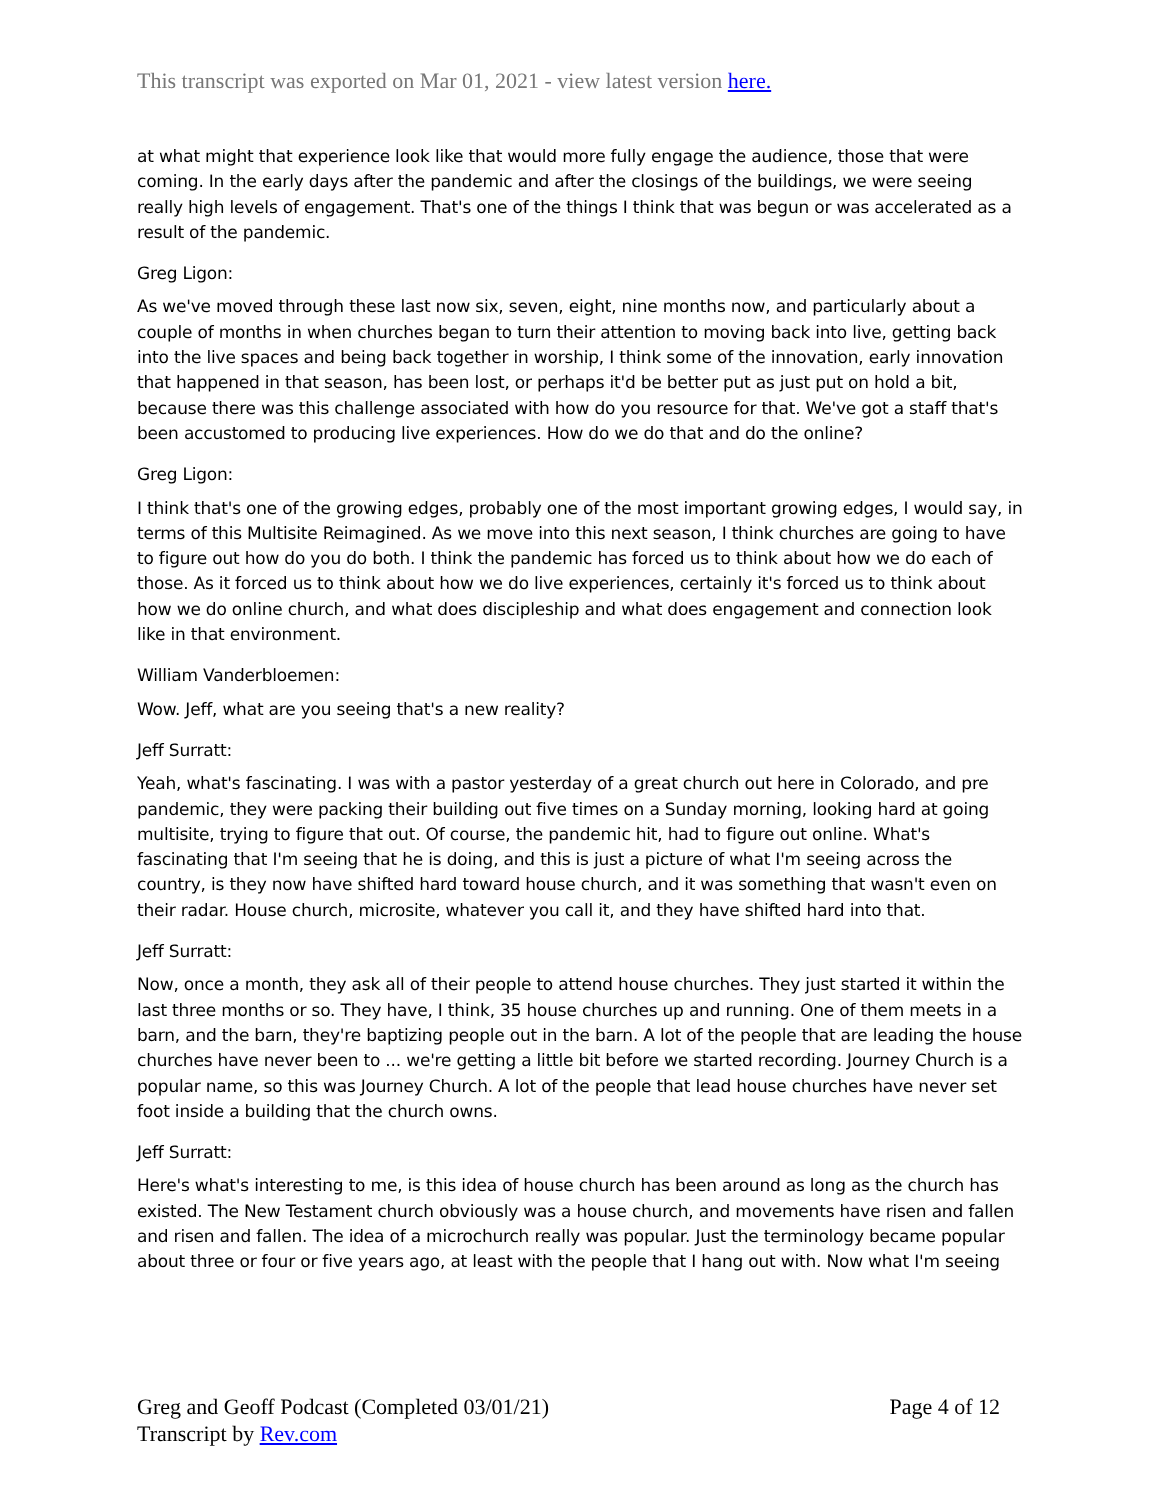This transcript was exported on Mar 01, 2021 - view latest version here.
at what might that experience look like that would more fully engage the audience, those that were coming. In the early days after the pandemic and after the closings of the buildings, we were seeing really high levels of engagement. That's one of the things I think that was begun or was accelerated as a result of the pandemic.
Greg Ligon:
As we've moved through these last now six, seven, eight, nine months now, and particularly about a couple of months in when churches began to turn their attention to moving back into live, getting back into the live spaces and being back together in worship, I think some of the innovation, early innovation that happened in that season, has been lost, or perhaps it'd be better put as just put on hold a bit, because there was this challenge associated with how do you resource for that. We've got a staff that's been accustomed to producing live experiences. How do we do that and do the online?
Greg Ligon:
I think that's one of the growing edges, probably one of the most important growing edges, I would say, in terms of this Multisite Reimagined. As we move into this next season, I think churches are going to have to figure out how do you do both. I think the pandemic has forced us to think about how we do each of those. As it forced us to think about how we do live experiences, certainly it's forced us to think about how we do online church, and what does discipleship and what does engagement and connection look like in that environment.
William Vanderbloemen:
Wow. Jeff, what are you seeing that's a new reality?
Jeff Surratt:
Yeah, what's fascinating. I was with a pastor yesterday of a great church out here in Colorado, and pre pandemic, they were packing their building out five times on a Sunday morning, looking hard at going multisite, trying to figure that out. Of course, the pandemic hit, had to figure out online. What's fascinating that I'm seeing that he is doing, and this is just a picture of what I'm seeing across the country, is they now have shifted hard toward house church, and it was something that wasn't even on their radar. House church, microsite, whatever you call it, and they have shifted hard into that.
Jeff Surratt:
Now, once a month, they ask all of their people to attend house churches. They just started it within the last three months or so. They have, I think, 35 house churches up and running. One of them meets in a barn, and the barn, they're baptizing people out in the barn. A lot of the people that are leading the house churches have never been to ... we're getting a little bit before we started recording. Journey Church is a popular name, so this was Journey Church. A lot of the people that lead house churches have never set foot inside a building that the church owns.
Jeff Surratt:
Here's what's interesting to me, is this idea of house church has been around as long as the church has existed. The New Testament church obviously was a house church, and movements have risen and fallen and risen and fallen. The idea of a microchurch really was popular. Just the terminology became popular about three or four or five years ago, at least with the people that I hang out with. Now what I'm seeing
Greg and Geoff Podcast (Completed 03/01/21)
Transcript by Rev.com
Page 4 of 12